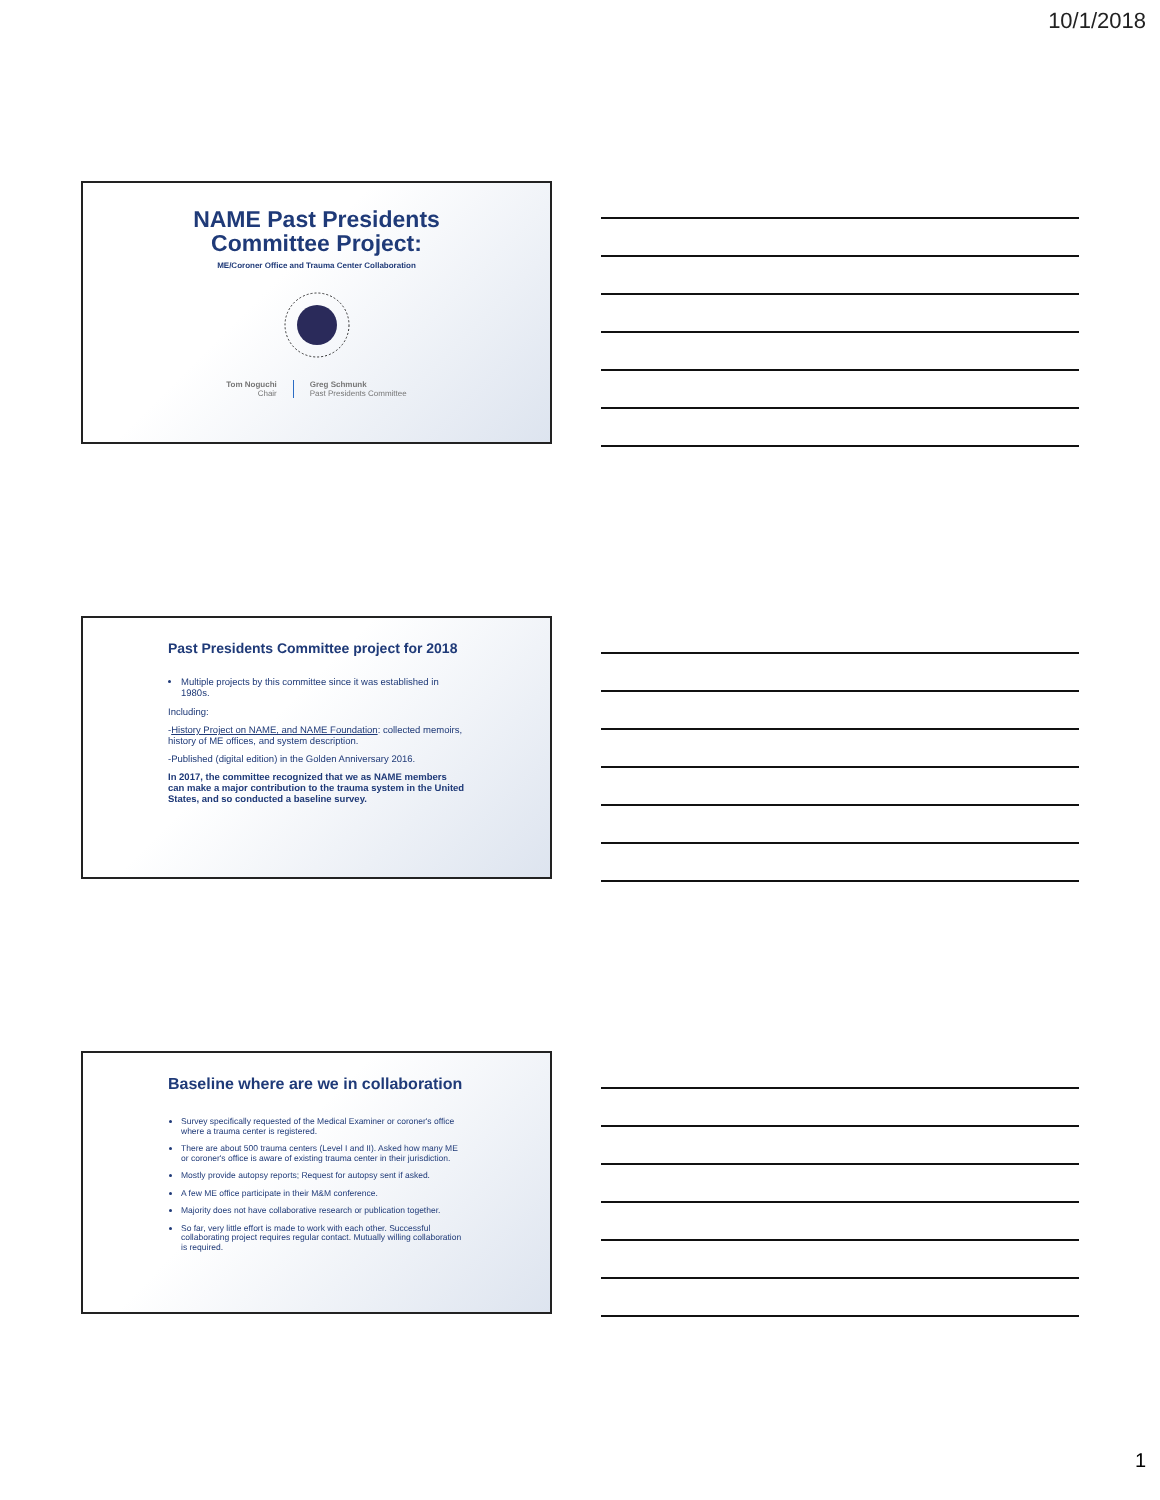10/1/2018
NAME Past Presidents
Committee Project:
ME/Coroner Office and Trauma Center Collaboration
Tom Noguchi
Chair
Greg Schmunk
Past Presidents Committee
Past Presidents Committee project for 2018
Multiple projects by this committee since it was established in 1980s.
Including:
-History Project on NAME, and NAME Foundation: collected memoirs, history of ME offices, and system description.
-Published (digital edition) in the Golden Anniversary 2016.
In 2017, the committee recognized that we as NAME members can make a major contribution to the trauma system in the United States, and so conducted a baseline survey.
Baseline where are we in collaboration
Survey specifically requested of the Medical Examiner or coroner's office where a trauma center is registered.
There are about 500 trauma centers (Level I and II). Asked how many ME or coroner's office is aware of existing trauma center in their jurisdiction.
Mostly provide autopsy reports; Request for autopsy sent if asked.
A few ME office participate in their M&M conference.
Majority does not have collaborative research or publication together.
So far, very little effort is made to work with each other. Successful collaborating project requires regular contact. Mutually willing collaboration is required.
1